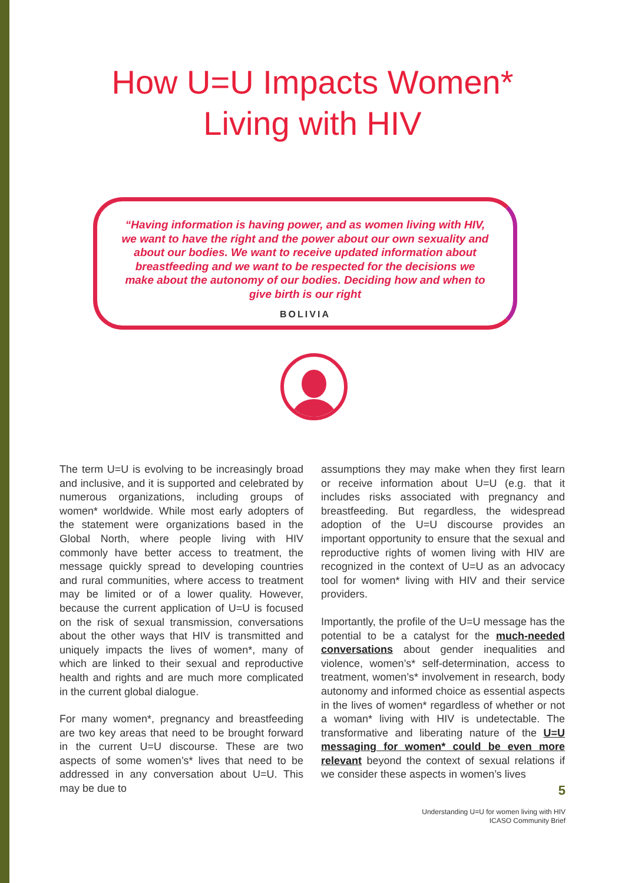How U=U Impacts Women*
Living with HIV
“Having information is having power, and as women living with HIV, we want to have the right and the power about our own sexuality and about our bodies. We want to receive updated information about breastfeeding and we want to be respected for the decisions we make about the autonomy of our bodies. Deciding how and when to give birth is our right
BOLIVIA
The term U=U is evolving to be increasingly broad and inclusive, and it is supported and celebrated by numerous organizations, including groups of women* worldwide. While most early adopters of the statement were organizations based in the Global North, where people living with HIV commonly have better access to treatment, the message quickly spread to developing countries and rural communities, where access to treatment may be limited or of a lower quality. However, because the current application of U=U is focused on the risk of sexual transmission, conversations about the other ways that HIV is transmitted and uniquely impacts the lives of women*, many of which are linked to their sexual and reproductive health and rights and are much more complicated in the current global dialogue.
For many women*, pregnancy and breastfeeding are two key areas that need to be brought forward in the current U=U discourse. These are two aspects of some women’s* lives that need to be addressed in any conversation about U=U. This may be due to
assumptions they may make when they first learn or receive information about U=U (e.g. that it includes risks associated with pregnancy and breastfeeding. But regardless, the widespread adoption of the U=U discourse provides an important opportunity to ensure that the sexual and reproductive rights of women living with HIV are recognized in the context of U=U as an advocacy tool for women* living with HIV and their service providers.
Importantly, the profile of the U=U message has the potential to be a catalyst for the much-needed conversations about gender inequalities and violence, women’s* self-determination, access to treatment, women’s* involvement in research, body autonomy and informed choice as essential aspects in the lives of women* regardless of whether or not a woman* living with HIV is undetectable. The transformative and liberating nature of the U=U messaging for women* could be even more relevant beyond the context of sexual relations if we consider these aspects in women’s lives
5
Understanding U=U for women living with HIV
ICASO Community Brief